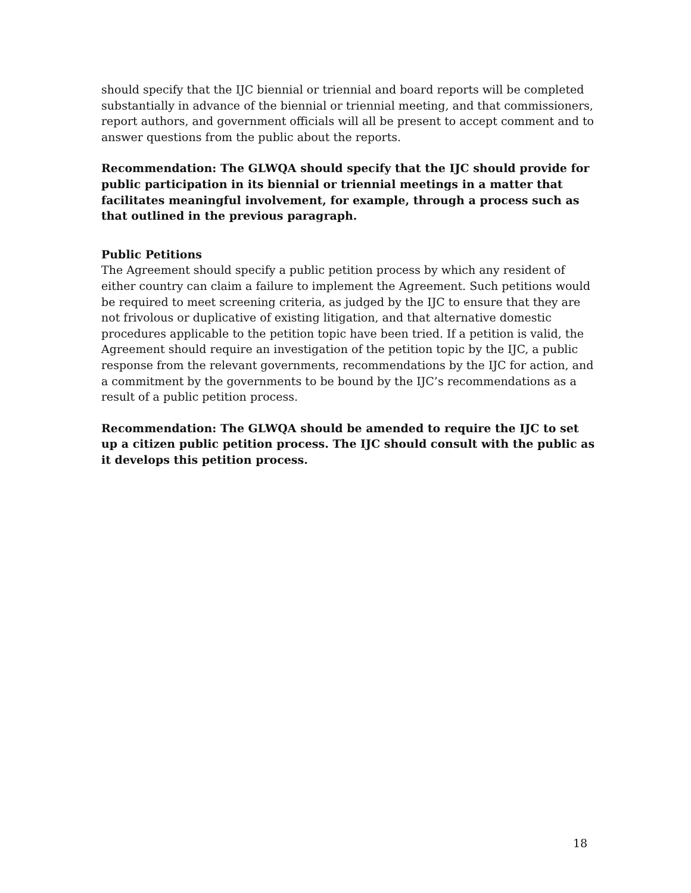should specify that the IJC biennial or triennial and board reports will be completed substantially in advance of the biennial or triennial meeting, and that commissioners, report authors, and government officials will all be present to accept comment and to answer questions from the public about the reports.
Recommendation: The GLWQA should specify that the IJC should provide for public participation in its biennial or triennial meetings in a matter that facilitates meaningful involvement, for example, through a process such as that outlined in the previous paragraph.
Public Petitions
The Agreement should specify a public petition process by which any resident of either country can claim a failure to implement the Agreement. Such petitions would be required to meet screening criteria, as judged by the IJC to ensure that they are not frivolous or duplicative of existing litigation, and that alternative domestic procedures applicable to the petition topic have been tried. If a petition is valid, the Agreement should require an investigation of the petition topic by the IJC, a public response from the relevant governments, recommendations by the IJC for action, and a commitment by the governments to be bound by the IJC’s recommendations as a result of a public petition process.
Recommendation: The GLWQA should be amended to require the IJC to set up a citizen public petition process. The IJC should consult with the public as it develops this petition process.
18